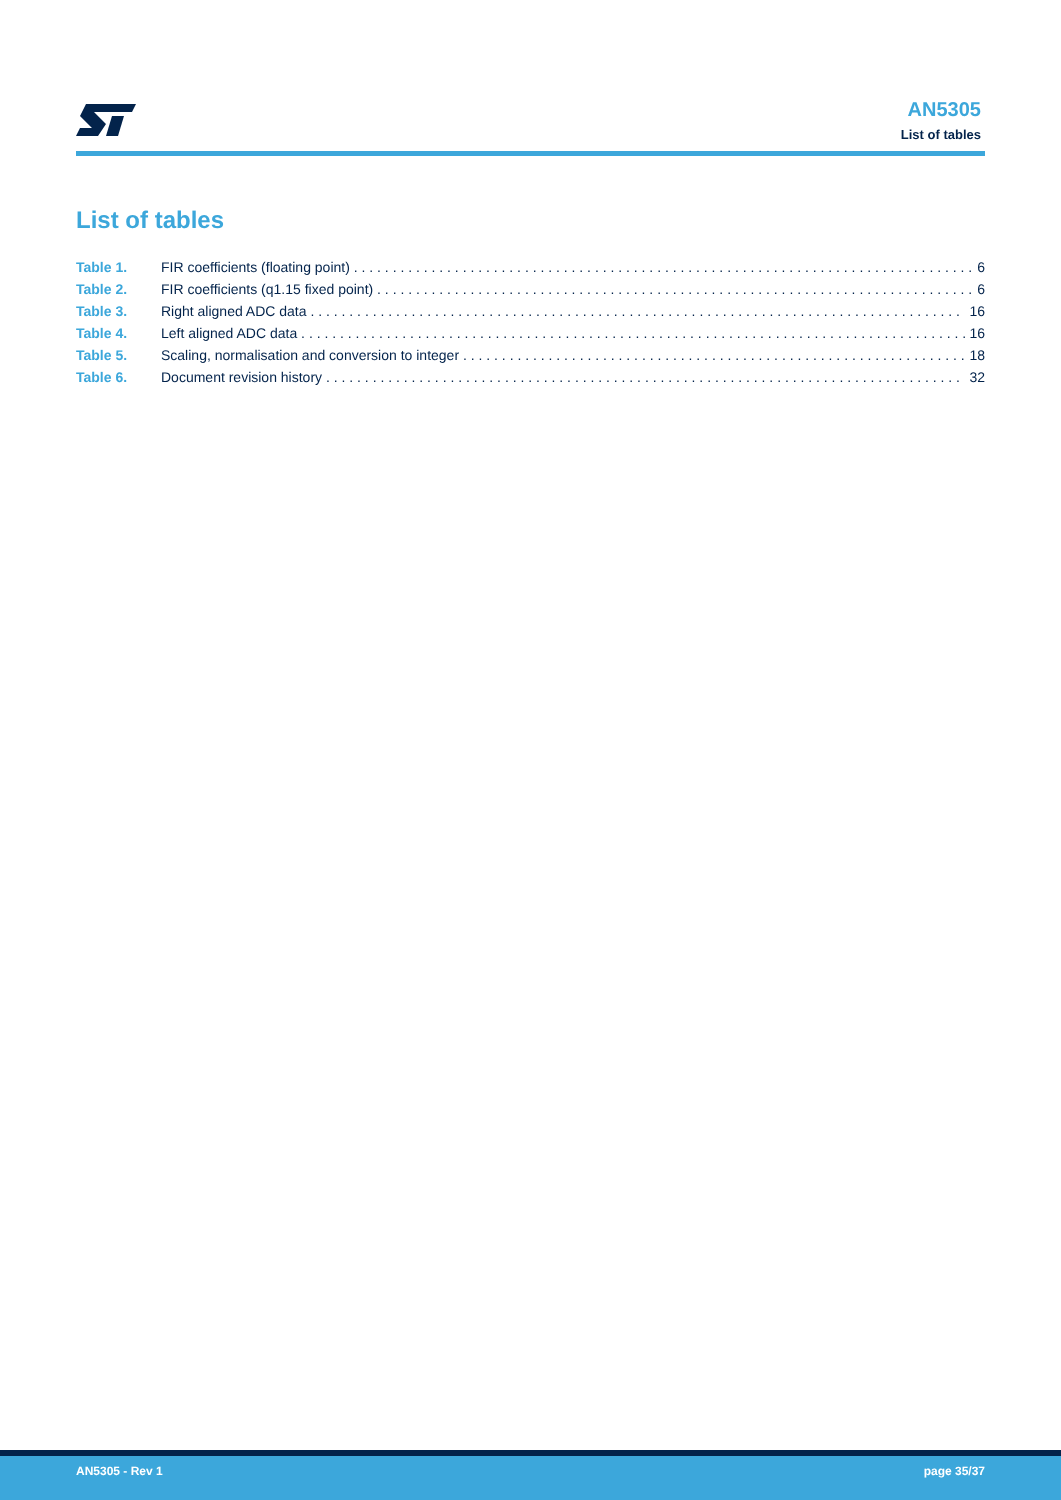AN5305
List of tables
List of tables
Table 1. FIR coefficients (floating point) 6
Table 2. FIR coefficients (q1.15 fixed point) 6
Table 3. Right aligned ADC data 16
Table 4. Left aligned ADC data 16
Table 5. Scaling, normalisation and conversion to integer 18
Table 6. Document revision history 32
AN5305 - Rev 1 page 35/37